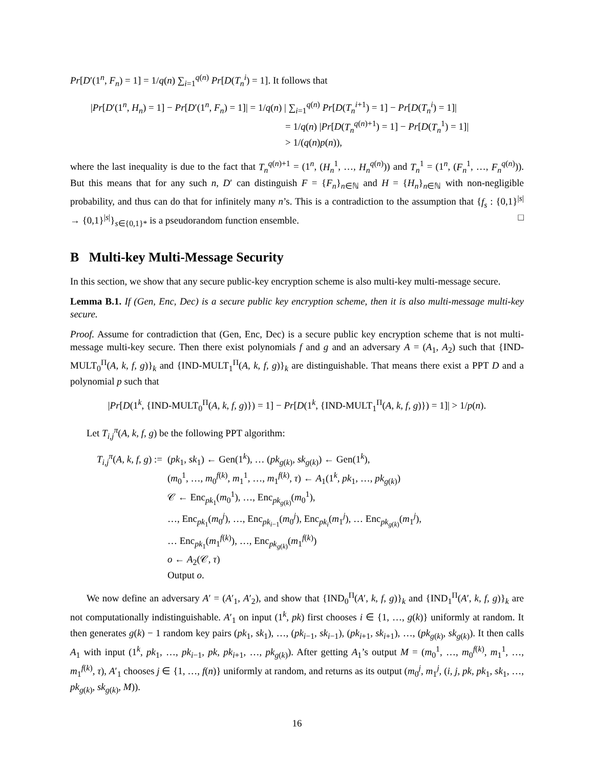Pr[D′(1<sup>n</sup>, F<sub>n</sub>) = 1] = 1/q(n) ∑<sub>i=1</sub><sup>q(n)</sup> Pr[D(T<sub>n</sub><sup>i</sup>) = 1]. It follows that
|Pr[D′(1<sup>n</sup>, H<sub>n</sub>) = 1] − Pr[D′(1<sup>n</sup>, F<sub>n</sub>) = 1]| = 1/q(n) | ∑<sub>i=1</sub><sup>q(n)</sup> Pr[D(T<sub>n</sub><sup>i</sup><sup>+1</sup>) = 1] − Pr[D(T<sub>n</sub><sup>i</sup>) = 1]|
= 1/q(n) |Pr[D(T<sub>n</sub><sup>q(n)+1</sup>) = 1] − Pr[D(T<sub>n</sub><sup>1</sup>) = 1]|
> 1/(q(n)p(n)),
where the last inequality is due to the fact that T<sub>n</sub><sup>q(n)+1</sup> = (1<sup>n</sup>, (H<sub>n</sub><sup>1</sup>, …, H<sub>n</sub><sup>q(n)</sup>)) and T<sub>n</sub><sup>1</sup> = (1<sup>n</sup>, (F<sub>n</sub><sup>1</sup>, …, F<sub>n</sub><sup>q(n)</sup>)). But this means that for any such n, D′ can distinguish F = {F<sub>n</sub>}<sub>n∈ℕ</sub> and H = {H<sub>n</sub>}<sub>n∈ℕ</sub> with non-negligible probability, and thus can do that for infinitely many n’s. This is a contradiction to the assumption that {f<sub>s</sub> : {0,1}<sup>|s|</sup> → {0,1}<sup>|s|</sup>}<sub>s∈{0,1}*</sub> is a pseudorandom function ensemble. □
B Multi-key Multi-Message Security
In this section, we show that any secure public-key encryption scheme is also multi-key multi-message secure.
Lemma B.1. If (Gen, Enc, Dec) is a secure public key encryption scheme, then it is also multi-message multi-key secure.
Proof. Assume for contradiction that (Gen, Enc, Dec) is a secure public key encryption scheme that is not multi-message multi-key secure. Then there exist polynomials f and g and an adversary A = (A<sub>1</sub>, A<sub>2</sub>) such that {IND-MULT<sub>0</sub><sup>Π</sup>(A, k, f, g)}<sub>k</sub> and {IND-MULT<sub>1</sub><sup>Π</sup>(A, k, f, g)}<sub>k</sub> are distinguishable. That means there exist a PPT D and a polynomial p such that
|Pr[D(1<sup>k</sup>, {IND-MULT<sub>0</sub><sup>Π</sup>(A, k, f, g)}) = 1] − Pr[D(1<sup>k</sup>, {IND-MULT<sub>1</sub><sup>Π</sup>(A, k, f, g)}) = 1]| > 1/p(n).
Let T<sub>i,j</sub><sup>π</sup>(A, k, f, g) be the following PPT algorithm:
T<sub>i,j</sub><sup>π</sup>(A, k, f, g) :=
(pk<sub>1</sub>, sk<sub>1</sub>) ← Gen(1<sup>k</sup>), … (pk<sub>g(k)</sub>, sk<sub>g(k)</sub>) ← Gen(1<sup>k</sup>),
(m<sub>0</sub><sup>1</sup>, …, m<sub>0</sub><sup>f(k)</sup>, m<sub>1</sub><sup>1</sup>, …, m<sub>1</sub><sup>f(k)</sup>, τ) ← A<sub>1</sub>(1<sup>k</sup>, pk<sub>1</sub>, …, pk<sub>g(k)</sub>)
𝒞 ← Enc<sub>pk<sub>1</sub></sub>(m<sub>0</sub><sup>1</sup>), …, Enc<sub>pk<sub>g(k)</sub></sub>(m<sub>0</sub><sup>1</sup>),
…, Enc<sub>pk<sub>1</sub></sub>(m<sub>0</sub><sup>j</sup>), …, Enc<sub>pk<sub>i−1</sub></sub>(m<sub>0</sub><sup>j</sup>), Enc<sub>pk<sub>i</sub></sub>(m<sub>1</sub><sup>j</sup>), … Enc<sub>pk<sub>g(k)</sub></sub>(m<sub>1</sub><sup>j</sup>),
… Enc<sub>pk<sub>1</sub></sub>(m<sub>1</sub><sup>f(k)</sup>), …, Enc<sub>pk<sub>g(k)</sub></sub>(m<sub>1</sub><sup>f(k)</sup>)
o ← A<sub>2</sub>(𝒞, τ)
Output o.
We now define an adversary A′ = (A′<sub>1</sub>, A′<sub>2</sub>), and show that {IND<sub>0</sub><sup>Π</sup>(A′, k, f, g)}<sub>k</sub> and {IND<sub>1</sub><sup>Π</sup>(A′, k, f, g)}<sub>k</sub> are not computationally indistinguishable. A′<sub>1</sub> on input (1<sup>k</sup>, pk) first chooses i ∈ {1, …, g(k)} uniformly at random. It then generates g(k) − 1 random key pairs (pk<sub>1</sub>, sk<sub>1</sub>), …, (pk<sub>i−1</sub>, sk<sub>i−1</sub>), (pk<sub>i+1</sub>, sk<sub>i+1</sub>), …, (pk<sub>g(k)</sub>, sk<sub>g(k)</sub>). It then calls A<sub>1</sub> with input (1<sup>k</sup>, pk<sub>1</sub>, …, pk<sub>i−1</sub>, pk, pk<sub>i+1</sub>, …, pk<sub>g(k)</sub>). After getting A<sub>1</sub>’s output M = (m<sub>0</sub><sup>1</sup>, …, m<sub>0</sub><sup>f(k)</sup>, m<sub>1</sub><sup>1</sup>, …, m<sub>1</sub><sup>f(k)</sup>, τ), A′<sub>1</sub> chooses j ∈ {1, …, f(n)} uniformly at random, and returns as its output (m<sub>0</sub><sup>j</sup>, m<sub>1</sub><sup>j</sup>, (i, j, pk, pk<sub>1</sub>, sk<sub>1</sub>, …, pk<sub>g(k)</sub>, sk<sub>g(k)</sub>, M)).
16